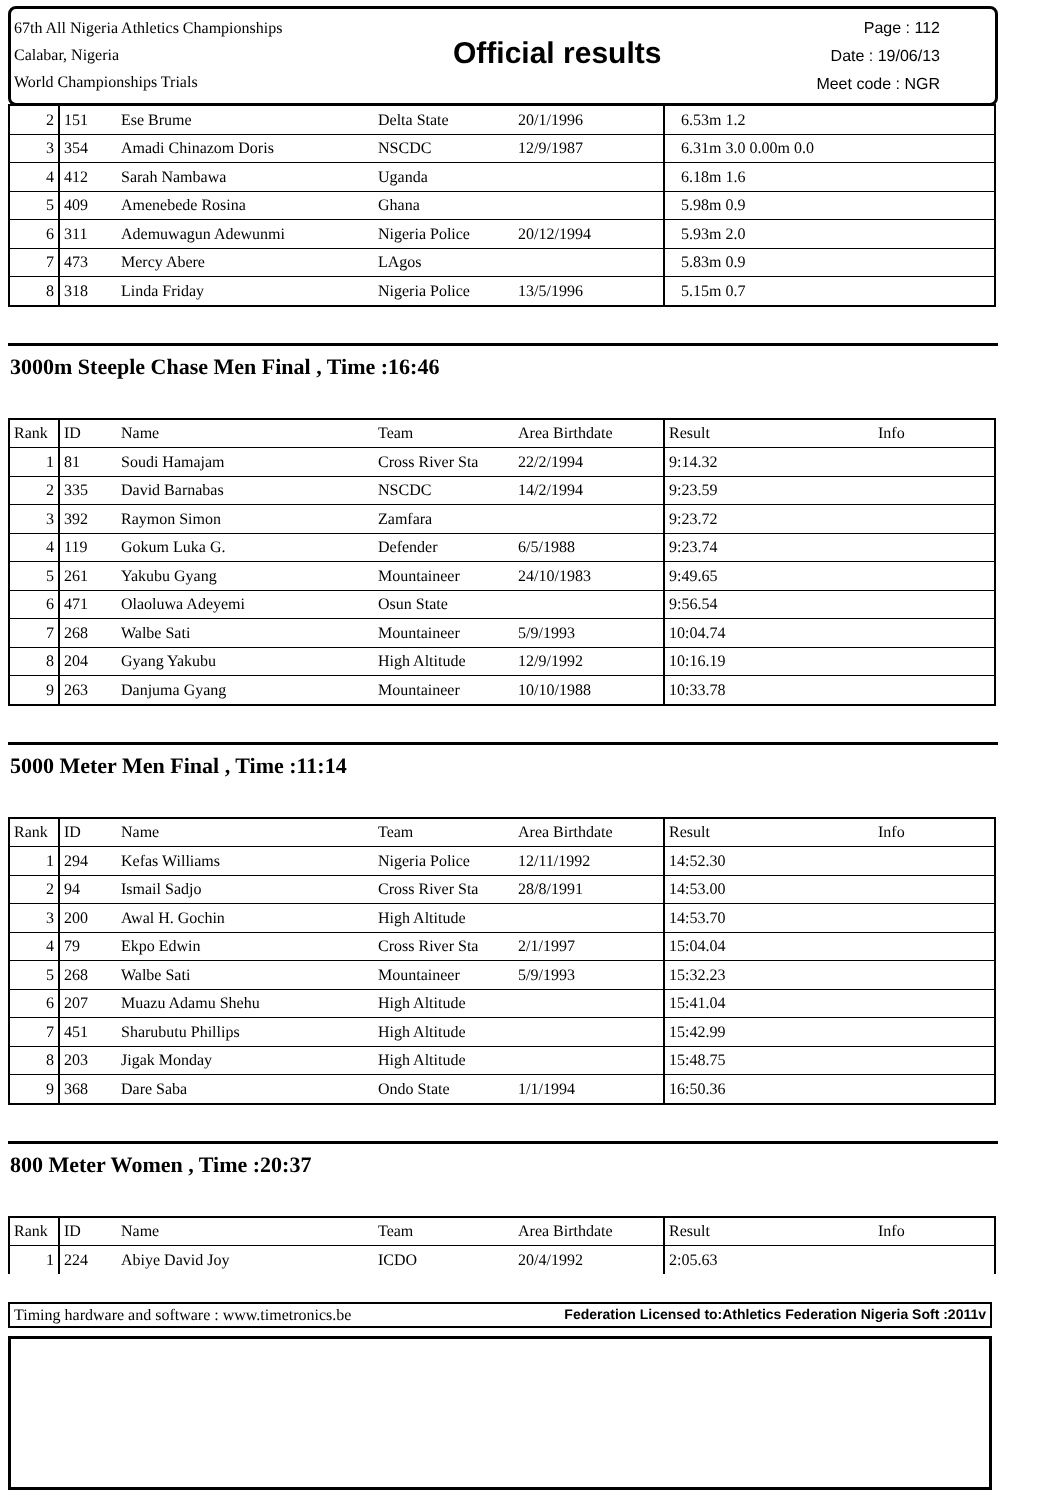67th All Nigeria Athletics Championships
Calabar, Nigeria
World Championships Trials
Official results
Page : 112
Date : 19/06/13
Meet code : NGR
| 2 | 151 | Ese Brume | Delta State | 20/1/1996 | 6.53m 1.2 | |
| 3 | 354 | Amadi Chinazom Doris | NSCDC | 12/9/1987 | 6.31m 3.0 0.00m 0.0 | |
| 4 | 412 | Sarah Nambawa | Uganda | | 6.18m 1.6 | |
| 5 | 409 | Amenebede Rosina | Ghana | | 5.98m 0.9 | |
| 6 | 311 | Ademuwagun Adewunmi | Nigeria Police | 20/12/1994 | 5.93m 2.0 | |
| 7 | 473 | Mercy Abere | LAgos | | 5.83m 0.9 | |
| 8 | 318 | Linda Friday | Nigeria Police | 13/5/1996 | 5.15m 0.7 | |
3000m Steeple Chase Men Final , Time :16:46
| Rank | ID | Name | Team | Area Birthdate | Result | Info |
| --- | --- | --- | --- | --- | --- | --- |
| 1 | 81 | Soudi Hamajam | Cross River Sta | 22/2/1994 | 9:14.32 | |
| 2 | 335 | David Barnabas | NSCDC | 14/2/1994 | 9:23.59 | |
| 3 | 392 | Raymon Simon | Zamfara | | 9:23.72 | |
| 4 | 119 | Gokum Luka G. | Defender | 6/5/1988 | 9:23.74 | |
| 5 | 261 | Yakubu Gyang | Mountaineer | 24/10/1983 | 9:49.65 | |
| 6 | 471 | Olaoluwa Adeyemi | Osun State | | 9:56.54 | |
| 7 | 268 | Walbe Sati | Mountaineer | 5/9/1993 | 10:04.74 | |
| 8 | 204 | Gyang Yakubu | High Altitude | 12/9/1992 | 10:16.19 | |
| 9 | 263 | Danjuma Gyang | Mountaineer | 10/10/1988 | 10:33.78 | |
5000 Meter Men Final , Time :11:14
| Rank | ID | Name | Team | Area Birthdate | Result | Info |
| --- | --- | --- | --- | --- | --- | --- |
| 1 | 294 | Kefas Williams | Nigeria Police | 12/11/1992 | 14:52.30 | |
| 2 | 94 | Ismail Sadjo | Cross River Sta | 28/8/1991 | 14:53.00 | |
| 3 | 200 | Awal H. Gochin | High Altitude | | 14:53.70 | |
| 4 | 79 | Ekpo Edwin | Cross River Sta | 2/1/1997 | 15:04.04 | |
| 5 | 268 | Walbe Sati | Mountaineer | 5/9/1993 | 15:32.23 | |
| 6 | 207 | Muazu Adamu Shehu | High Altitude | | 15:41.04 | |
| 7 | 451 | Sharubutu Phillips | High Altitude | | 15:42.99 | |
| 8 | 203 | Jigak Monday | High Altitude | | 15:48.75 | |
| 9 | 368 | Dare Saba | Ondo State | 1/1/1994 | 16:50.36 | |
800 Meter Women , Time :20:37
| Rank | ID | Name | Team | Area Birthdate | Result | Info |
| --- | --- | --- | --- | --- | --- | --- |
| 1 | 224 | Abiye David Joy | ICDO | 20/4/1992 | 2:05.63 | |
Timing hardware and software : www.timetronics.be Federation Licensed to:Athletics Federation Nigeria Soft :2011v